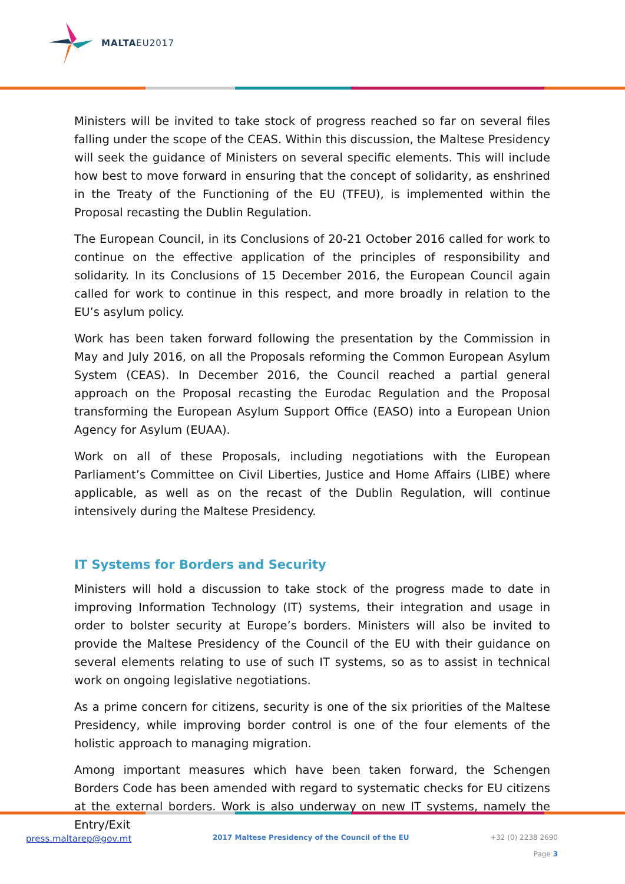MALTAEU2017
Ministers will be invited to take stock of progress reached so far on several files falling under the scope of the CEAS. Within this discussion, the Maltese Presidency will seek the guidance of Ministers on several specific elements. This will include how best to move forward in ensuring that the concept of solidarity, as enshrined in the Treaty of the Functioning of the EU (TFEU), is implemented within the Proposal recasting the Dublin Regulation.
The European Council, in its Conclusions of 20-21 October 2016 called for work to continue on the effective application of the principles of responsibility and solidarity. In its Conclusions of 15 December 2016, the European Council again called for work to continue in this respect, and more broadly in relation to the EU’s asylum policy.
Work has been taken forward following the presentation by the Commission in May and July 2016, on all the Proposals reforming the Common European Asylum System (CEAS). In December 2016, the Council reached a partial general approach on the Proposal recasting the Eurodac Regulation and the Proposal transforming the European Asylum Support Office (EASO) into a European Union Agency for Asylum (EUAA).
Work on all of these Proposals, including negotiations with the European Parliament’s Committee on Civil Liberties, Justice and Home Affairs (LIBE) where applicable, as well as on the recast of the Dublin Regulation, will continue intensively during the Maltese Presidency.
IT Systems for Borders and Security
Ministers will hold a discussion to take stock of the progress made to date in improving Information Technology (IT) systems, their integration and usage in order to bolster security at Europe’s borders. Ministers will also be invited to provide the Maltese Presidency of the Council of the EU with their guidance on several elements relating to use of such IT systems, so as to assist in technical work on ongoing legislative negotiations.
As a prime concern for citizens, security is one of the six priorities of the Maltese Presidency, while improving border control is one of the four elements of the holistic approach to managing migration.
Among important measures which have been taken forward, the Schengen Borders Code has been amended with regard to systematic checks for EU citizens at the external borders. Work is also underway on new IT systems, namely the Entry/Exit
press.maltarep@gov.mt 2017 Maltese Presidency of the Council of the EU +32 (0) 2238 2690
Page 3